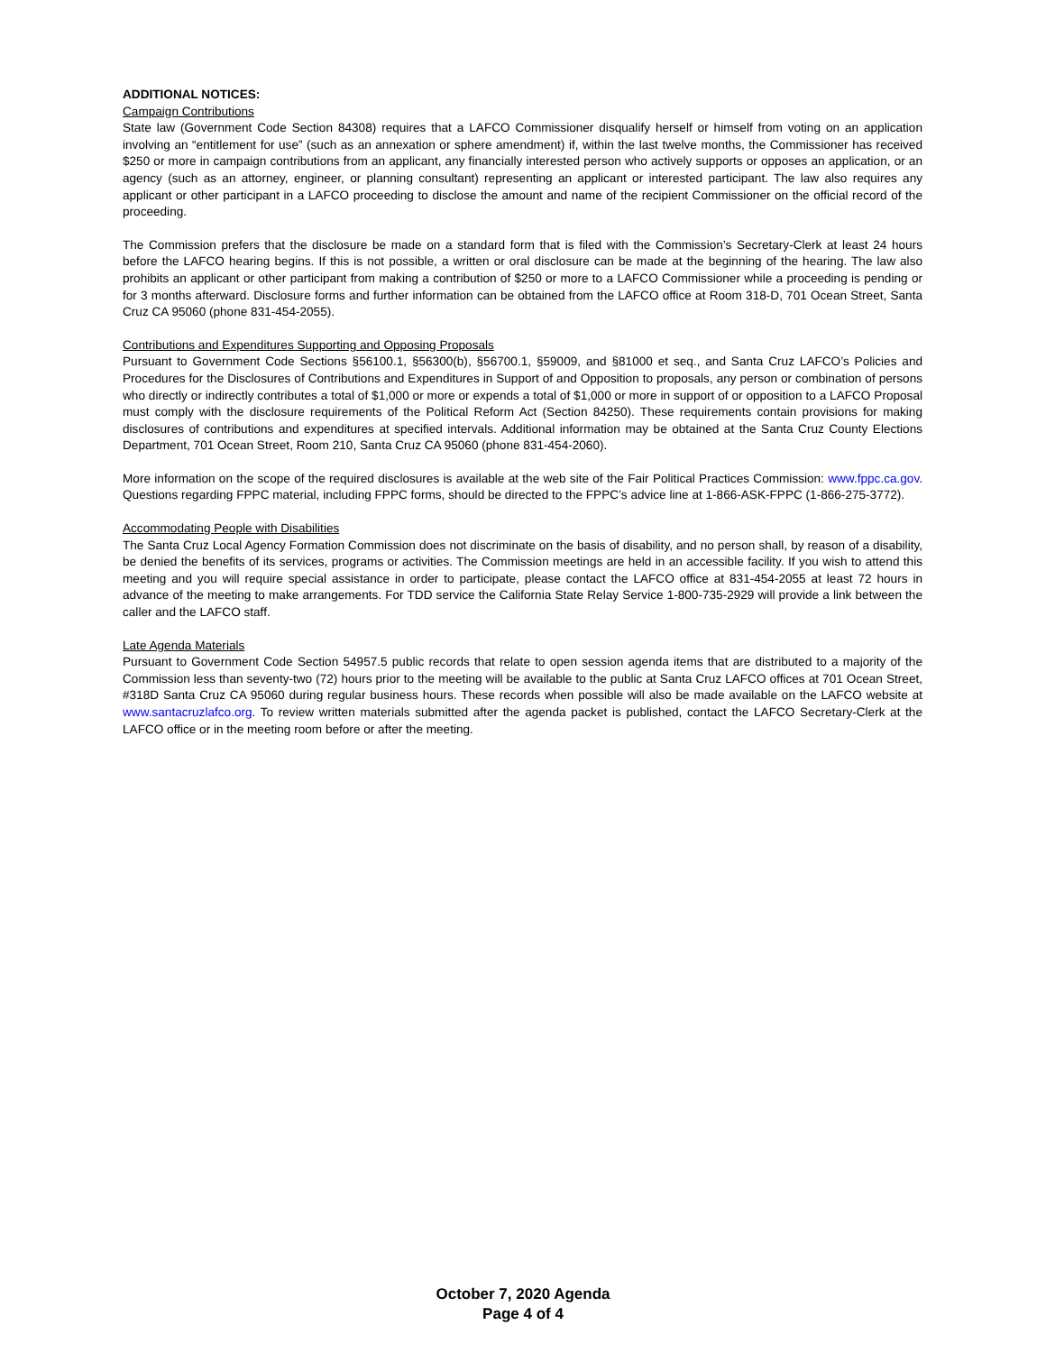ADDITIONAL NOTICES:
Campaign Contributions
State law (Government Code Section 84308) requires that a LAFCO Commissioner disqualify herself or himself from voting on an application involving an “entitlement for use” (such as an annexation or sphere amendment) if, within the last twelve months, the Commissioner has received $250 or more in campaign contributions from an applicant, any financially interested person who actively supports or opposes an application, or an agency (such as an attorney, engineer, or planning consultant) representing an applicant or interested participant. The law also requires any applicant or other participant in a LAFCO proceeding to disclose the amount and name of the recipient Commissioner on the official record of the proceeding.
The Commission prefers that the disclosure be made on a standard form that is filed with the Commission’s Secretary-Clerk at least 24 hours before the LAFCO hearing begins. If this is not possible, a written or oral disclosure can be made at the beginning of the hearing. The law also prohibits an applicant or other participant from making a contribution of $250 or more to a LAFCO Commissioner while a proceeding is pending or for 3 months afterward. Disclosure forms and further information can be obtained from the LAFCO office at Room 318-D, 701 Ocean Street, Santa Cruz CA 95060 (phone 831-454-2055).
Contributions and Expenditures Supporting and Opposing Proposals
Pursuant to Government Code Sections §56100.1, §56300(b), §56700.1, §59009, and §81000 et seq., and Santa Cruz LAFCO’s Policies and Procedures for the Disclosures of Contributions and Expenditures in Support of and Opposition to proposals, any person or combination of persons who directly or indirectly contributes a total of $1,000 or more or expends a total of $1,000 or more in support of or opposition to a LAFCO Proposal must comply with the disclosure requirements of the Political Reform Act (Section 84250). These requirements contain provisions for making disclosures of contributions and expenditures at specified intervals. Additional information may be obtained at the Santa Cruz County Elections Department, 701 Ocean Street, Room 210, Santa Cruz CA 95060 (phone 831-454-2060).
More information on the scope of the required disclosures is available at the web site of the Fair Political Practices Commission: www.fppc.ca.gov. Questions regarding FPPC material, including FPPC forms, should be directed to the FPPC’s advice line at 1-866-ASK-FPPC (1-866-275-3772).
Accommodating People with Disabilities
The Santa Cruz Local Agency Formation Commission does not discriminate on the basis of disability, and no person shall, by reason of a disability, be denied the benefits of its services, programs or activities. The Commission meetings are held in an accessible facility. If you wish to attend this meeting and you will require special assistance in order to participate, please contact the LAFCO office at 831-454-2055 at least 72 hours in advance of the meeting to make arrangements. For TDD service the California State Relay Service 1-800-735-2929 will provide a link between the caller and the LAFCO staff.
Late Agenda Materials
Pursuant to Government Code Section 54957.5 public records that relate to open session agenda items that are distributed to a majority of the Commission less than seventy-two (72) hours prior to the meeting will be available to the public at Santa Cruz LAFCO offices at 701 Ocean Street, #318D Santa Cruz CA 95060 during regular business hours. These records when possible will also be made available on the LAFCO website at www.santacruzlafco.org. To review written materials submitted after the agenda packet is published, contact the LAFCO Secretary-Clerk at the LAFCO office or in the meeting room before or after the meeting.
October 7, 2020 Agenda
Page 4 of 4